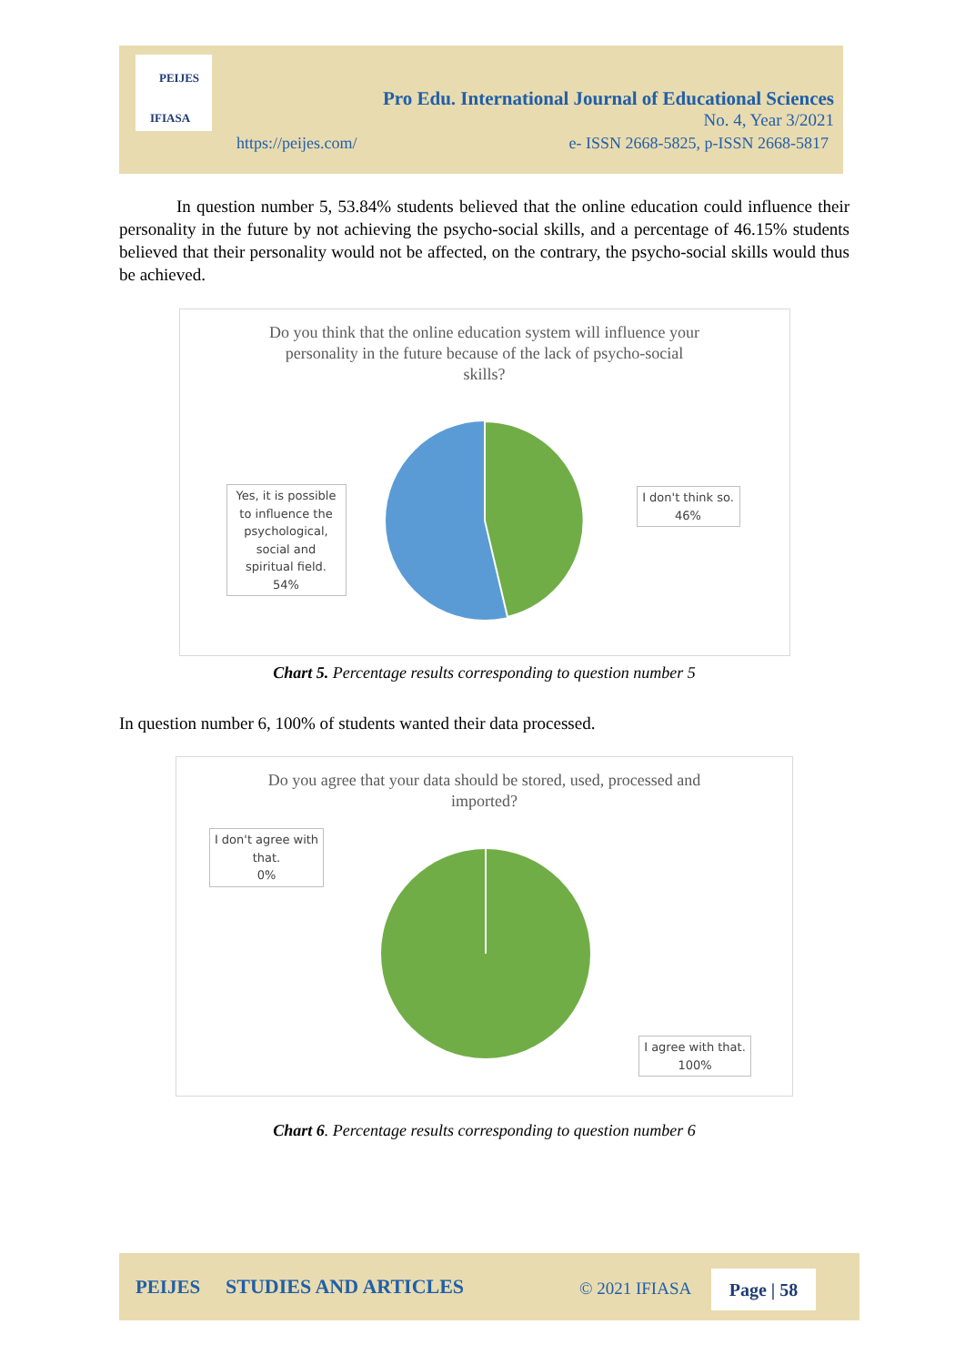PEIJES
IFIASA
Pro Edu. International Journal of Educational Sciences
No. 4, Year 3/2021
https://peijes.com/
e- ISSN 2668-5825, p-ISSN 2668-5817
In question number 5, 53.84% students believed that the online education could influence their personality in the future by not achieving the psycho-social skills, and a percentage of 46.15% students believed that their personality would not be affected, on the contrary, the psycho-social skills would thus be achieved.
Do you think that the online education system will influence your
personality in the future because of the lack of psycho-social
skills?
Yes, it is possible to influence the psychological, social and spiritual field.
54%
I don't think so.
46%
Chart 5. Percentage results corresponding to question number 5
In question number 6, 100% of students wanted their data processed.
Do you agree that your data should be stored, used, processed and
imported?
I don't agree with that.
0%
I agree with that.
100%
Chart 6. Percentage results corresponding to question number 6
PEIJES STUDIES AND ARTICLES © 2021 IFIASA Page | 58